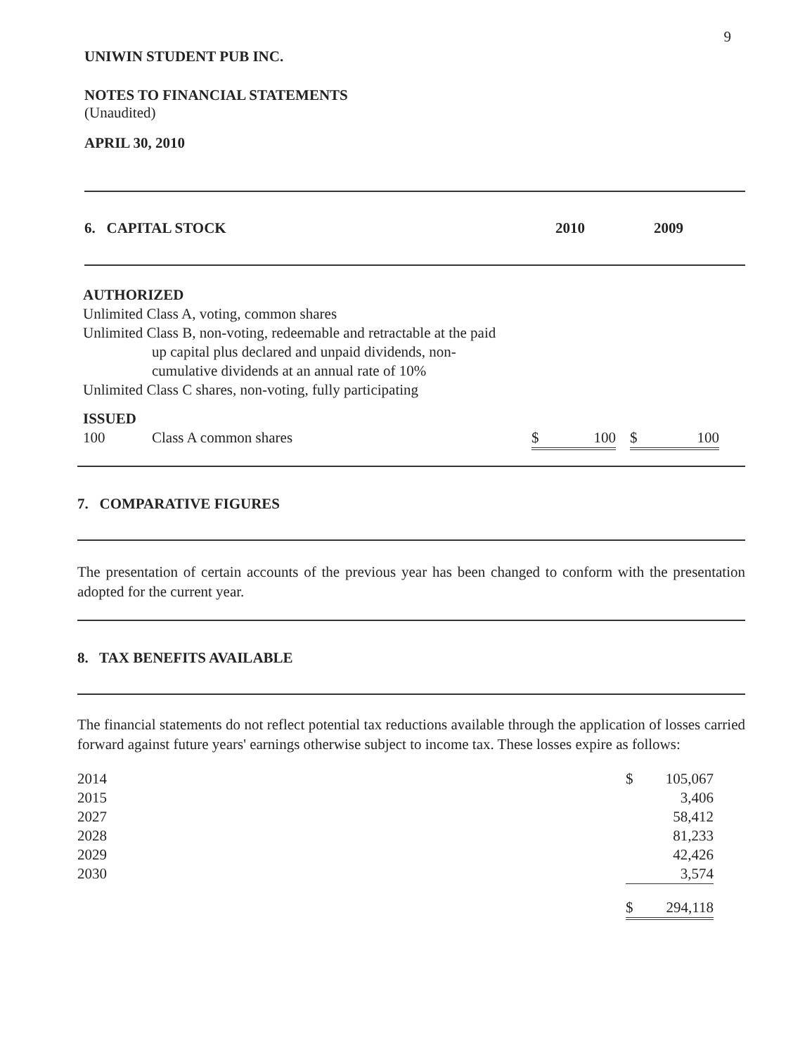9
UNIWIN STUDENT PUB INC.
NOTES TO FINANCIAL STATEMENTS
(Unaudited)
APRIL 30, 2010
| 6. CAPITAL STOCK | 2010 | 2009 |
AUTHORIZED
Unlimited Class A, voting, common shares
Unlimited Class B, non-voting, redeemable and retractable at the paid
up capital plus declared and unpaid dividends, non-
cumulative dividends at an annual rate of 10%
Unlimited Class C shares, non-voting, fully participating
ISSUED
| 100 | Class A common shares | $ 100 | | $ 100 |
7. COMPARATIVE FIGURES
The presentation of certain accounts of the previous year has been changed to conform with the presentation adopted for the current year.
8. TAX BENEFITS AVAILABLE
The financial statements do not reflect potential tax reductions available through the application of losses carried forward against future years' earnings otherwise subject to income tax. These losses expire as follows:
| 2014 | $ | 105,067 |
| 2015 | | 3,406 |
| 2027 | | 58,412 |
| 2028 | | 81,233 |
| 2029 | | 42,426 |
| 2030 | | 3,574 |
| | $ | 294,118 |